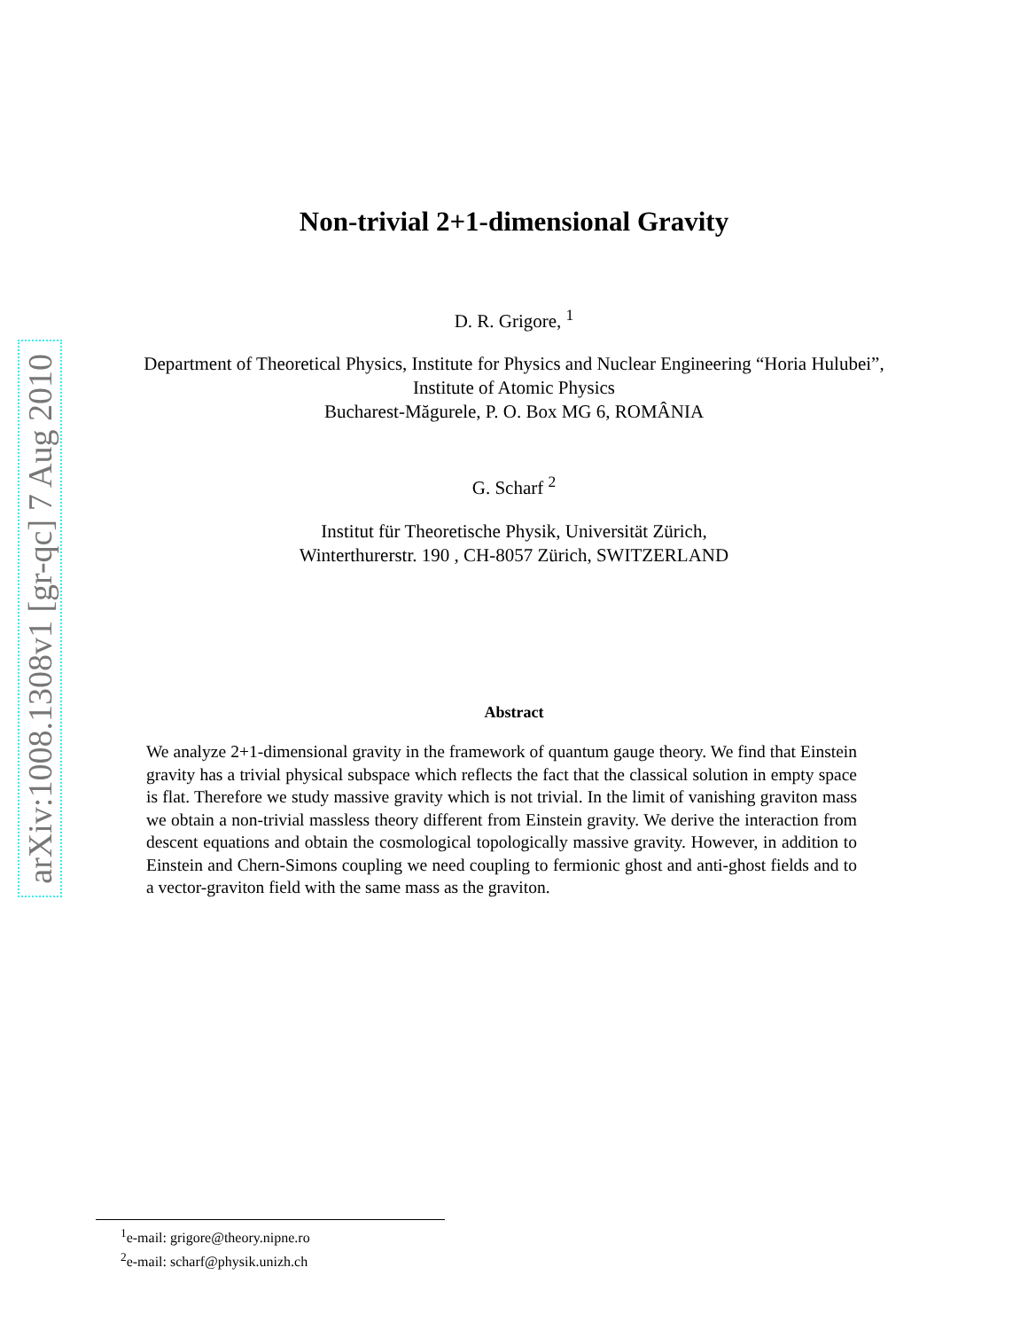arXiv:1008.1308v1 [gr-qc] 7 Aug 2010
Non-trivial 2+1-dimensional Gravity
D. R. Grigore, <sup>1</sup>
Department of Theoretical Physics, Institute for Physics and Nuclear Engineering “Horia Hulubei”,
Institute of Atomic Physics
Bucharest-Măgurele, P. O. Box MG 6, ROMÂNIA
G. Scharf <sup>2</sup>
Institut für Theoretische Physik, Universität Zürich,
Winterthurerstr. 190 , CH-8057 Zürich, SWITZERLAND
Abstract
We analyze 2+1-dimensional gravity in the framework of quantum gauge theory. We find that Einstein gravity has a trivial physical subspace which reflects the fact that the classical solution in empty space is flat. Therefore we study massive gravity which is not trivial. In the limit of vanishing graviton mass we obtain a non-trivial massless theory different from Einstein gravity. We derive the interaction from descent equations and obtain the cosmological topologically massive gravity. However, in addition to Einstein and Chern-Simons coupling we need coupling to fermionic ghost and anti-ghost fields and to a vector-graviton field with the same mass as the graviton.
<sup>1</sup> e-mail: grigore@theory.nipne.ro
<sup>2</sup> e-mail: scharf@physik.unizh.ch